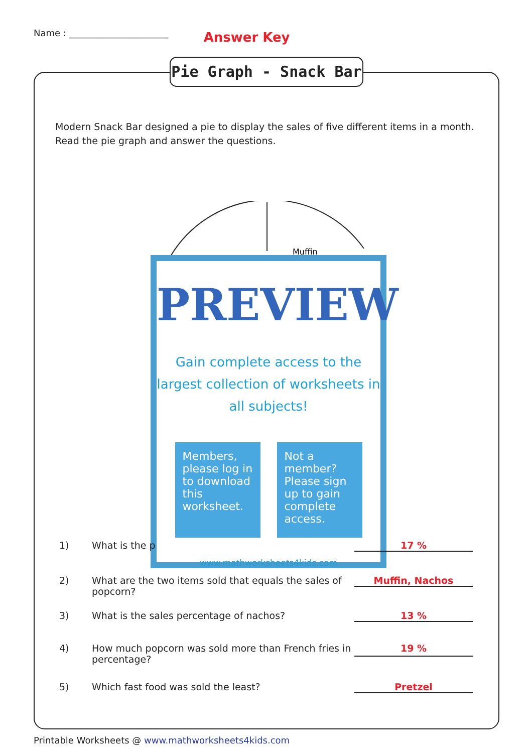Name : ______________________ Answer Key
Pie Graph - Snack Bar
Modern Snack Bar designed a pie to display the sales of five different items in a month. Read the pie graph and answer the questions.
Muffin
PREVIEW
Gain complete access to the largest collection of worksheets in all subjects!
Members, please log in to download this worksheet.
Not a member? Please sign up to gain complete access.
www.mathworksheets4kids.com
1) What is the p 17 %
2) What are the two items sold that equals the sales of popcorn? Muffin, Nachos
3) What is the sales percentage of nachos? 13 %
4) How much popcorn was sold more than French fries in percentage? 19 %
5) Which fast food was sold the least? Pretzel
Printable Worksheets @ www.mathworksheets4kids.com